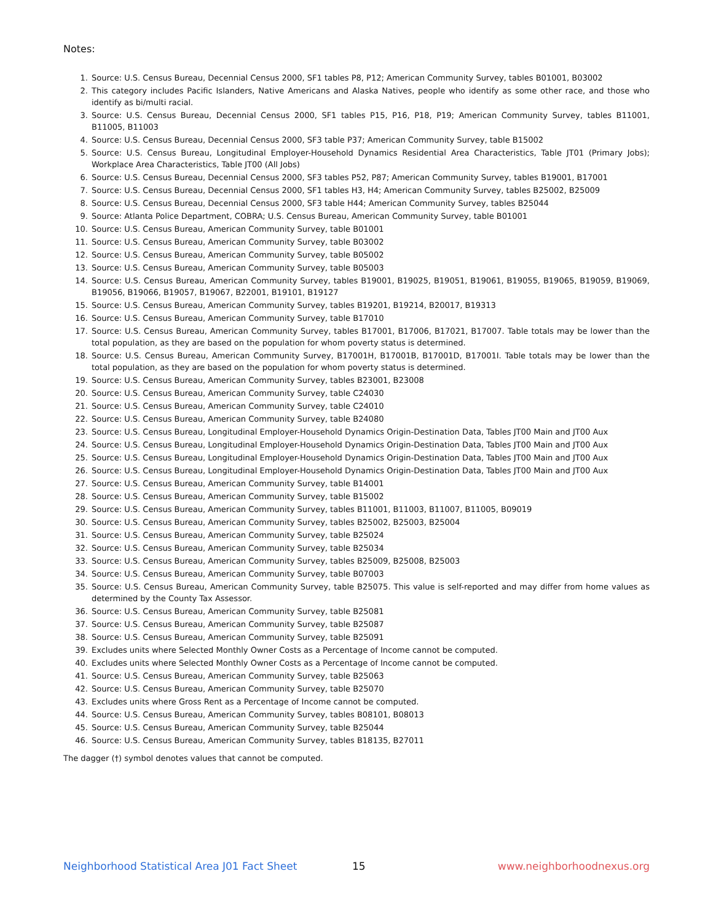Notes:
1. Source: U.S. Census Bureau, Decennial Census 2000, SF1 tables P8, P12; American Community Survey, tables B01001, B03002
2. This category includes Pacific Islanders, Native Americans and Alaska Natives, people who identify as some other race, and those who identify as bi/multi racial.
3. Source: U.S. Census Bureau, Decennial Census 2000, SF1 tables P15, P16, P18, P19; American Community Survey, tables B11001, B11005, B11003
4. Source: U.S. Census Bureau, Decennial Census 2000, SF3 table P37; American Community Survey, table B15002
5. Source: U.S. Census Bureau, Longitudinal Employer-Household Dynamics Residential Area Characteristics, Table JT01 (Primary Jobs); Workplace Area Characteristics, Table JT00 (All Jobs)
6. Source: U.S. Census Bureau, Decennial Census 2000, SF3 tables P52, P87; American Community Survey, tables B19001, B17001
7. Source: U.S. Census Bureau, Decennial Census 2000, SF1 tables H3, H4; American Community Survey, tables B25002, B25009
8. Source: U.S. Census Bureau, Decennial Census 2000, SF3 table H44; American Community Survey, tables B25044
9. Source: Atlanta Police Department, COBRA; U.S. Census Bureau, American Community Survey, table B01001
10. Source: U.S. Census Bureau, American Community Survey, table B01001
11. Source: U.S. Census Bureau, American Community Survey, table B03002
12. Source: U.S. Census Bureau, American Community Survey, table B05002
13. Source: U.S. Census Bureau, American Community Survey, table B05003
14. Source: U.S. Census Bureau, American Community Survey, tables B19001, B19025, B19051, B19061, B19055, B19065, B19059, B19069, B19056, B19066, B19057, B19067, B22001, B19101, B19127
15. Source: U.S. Census Bureau, American Community Survey, tables B19201, B19214, B20017, B19313
16. Source: U.S. Census Bureau, American Community Survey, table B17010
17. Source: U.S. Census Bureau, American Community Survey, tables B17001, B17006, B17021, B17007. Table totals may be lower than the total population, as they are based on the population for whom poverty status is determined.
18. Source: U.S. Census Bureau, American Community Survey, B17001H, B17001B, B17001D, B17001I. Table totals may be lower than the total population, as they are based on the population for whom poverty status is determined.
19. Source: U.S. Census Bureau, American Community Survey, tables B23001, B23008
20. Source: U.S. Census Bureau, American Community Survey, table C24030
21. Source: U.S. Census Bureau, American Community Survey, table C24010
22. Source: U.S. Census Bureau, American Community Survey, table B24080
23. Source: U.S. Census Bureau, Longitudinal Employer-Household Dynamics Origin-Destination Data, Tables JT00 Main and JT00 Aux
24. Source: U.S. Census Bureau, Longitudinal Employer-Household Dynamics Origin-Destination Data, Tables JT00 Main and JT00 Aux
25. Source: U.S. Census Bureau, Longitudinal Employer-Household Dynamics Origin-Destination Data, Tables JT00 Main and JT00 Aux
26. Source: U.S. Census Bureau, Longitudinal Employer-Household Dynamics Origin-Destination Data, Tables JT00 Main and JT00 Aux
27. Source: U.S. Census Bureau, American Community Survey, table B14001
28. Source: U.S. Census Bureau, American Community Survey, table B15002
29. Source: U.S. Census Bureau, American Community Survey, tables B11001, B11003, B11007, B11005, B09019
30. Source: U.S. Census Bureau, American Community Survey, tables B25002, B25003, B25004
31. Source: U.S. Census Bureau, American Community Survey, table B25024
32. Source: U.S. Census Bureau, American Community Survey, table B25034
33. Source: U.S. Census Bureau, American Community Survey, tables B25009, B25008, B25003
34. Source: U.S. Census Bureau, American Community Survey, table B07003
35. Source: U.S. Census Bureau, American Community Survey, table B25075. This value is self-reported and may differ from home values as determined by the County Tax Assessor.
36. Source: U.S. Census Bureau, American Community Survey, table B25081
37. Source: U.S. Census Bureau, American Community Survey, table B25087
38. Source: U.S. Census Bureau, American Community Survey, table B25091
39. Excludes units where Selected Monthly Owner Costs as a Percentage of Income cannot be computed.
40. Excludes units where Selected Monthly Owner Costs as a Percentage of Income cannot be computed.
41. Source: U.S. Census Bureau, American Community Survey, table B25063
42. Source: U.S. Census Bureau, American Community Survey, table B25070
43. Excludes units where Gross Rent as a Percentage of Income cannot be computed.
44. Source: U.S. Census Bureau, American Community Survey, tables B08101, B08013
45. Source: U.S. Census Bureau, American Community Survey, table B25044
46. Source: U.S. Census Bureau, American Community Survey, tables B18135, B27011
The dagger (†) symbol denotes values that cannot be computed.
Neighborhood Statistical Area J01 Fact Sheet 15 www.neighborhoodnexus.org